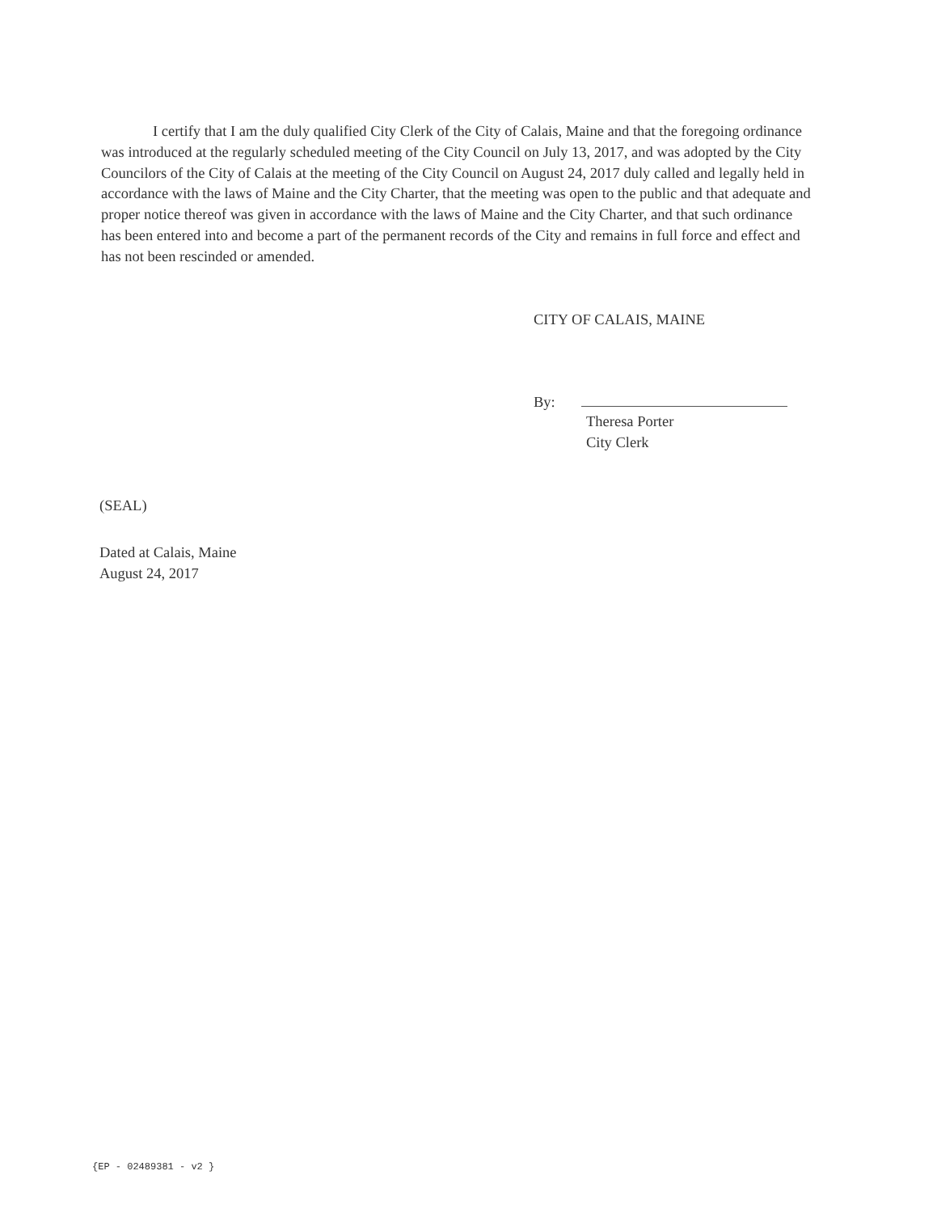I certify that I am the duly qualified City Clerk of the City of Calais, Maine and that the foregoing ordinance was introduced at the regularly scheduled meeting of the City Council on July 13, 2017, and was adopted by the City Councilors of the City of Calais at the meeting of the City Council on August 24, 2017 duly called and legally held in accordance with the laws of Maine and the City Charter, that the meeting was open to the public and that adequate and proper notice thereof was given in accordance with the laws of Maine and the City Charter, and that such ordinance has been entered into and become a part of the permanent records of the City and remains in full force and effect and has not been rescinded or amended.
CITY OF CALAIS, MAINE
By:
Theresa Porter
City Clerk
(SEAL)
Dated at Calais, Maine
August 24, 2017
{EP - 02489381 - v2 }